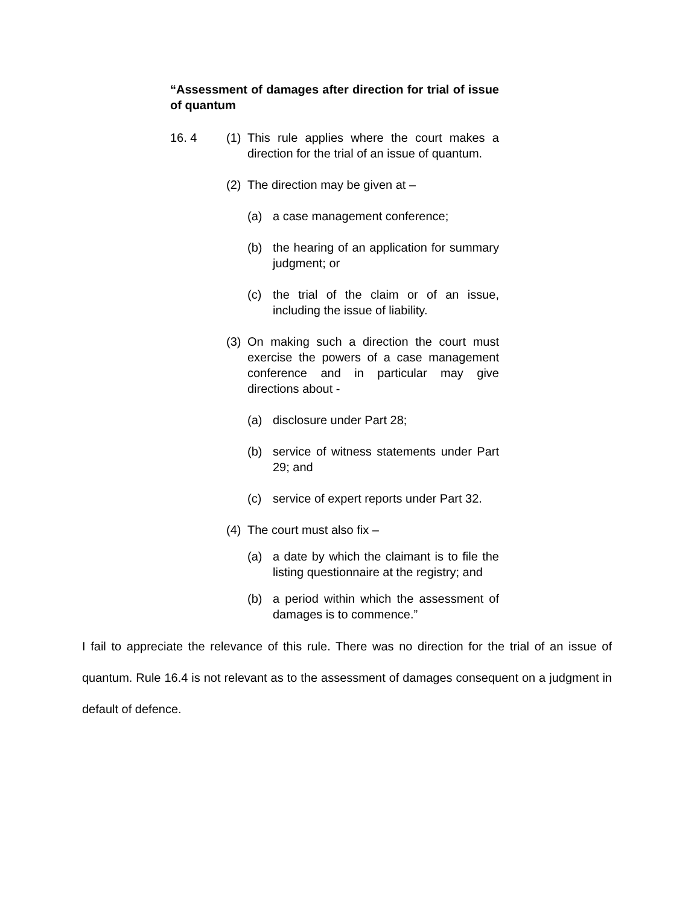“Assessment of damages after direction for trial of issue of quantum
16. 4 (1) This rule applies where the court makes a direction for the trial of an issue of quantum.
(2) The direction may be given at –
(a) a case management conference;
(b) the hearing of an application for summary judgment; or
(c) the trial of the claim or of an issue, including the issue of liability.
(3) On making such a direction the court must exercise the powers of a case management conference and in particular may give directions about -
(a) disclosure under Part 28;
(b) service of witness statements under Part 29; and
(c) service of expert reports under Part 32.
(4) The court must also fix –
(a) a date by which the claimant is to file the listing questionnaire at the registry; and
(b) a period within which the assessment of damages is to commence.”
I fail to appreciate the relevance of this rule. There was no direction for the trial of an issue of quantum. Rule 16.4 is not relevant as to the assessment of damages consequent on a judgment in default of defence.